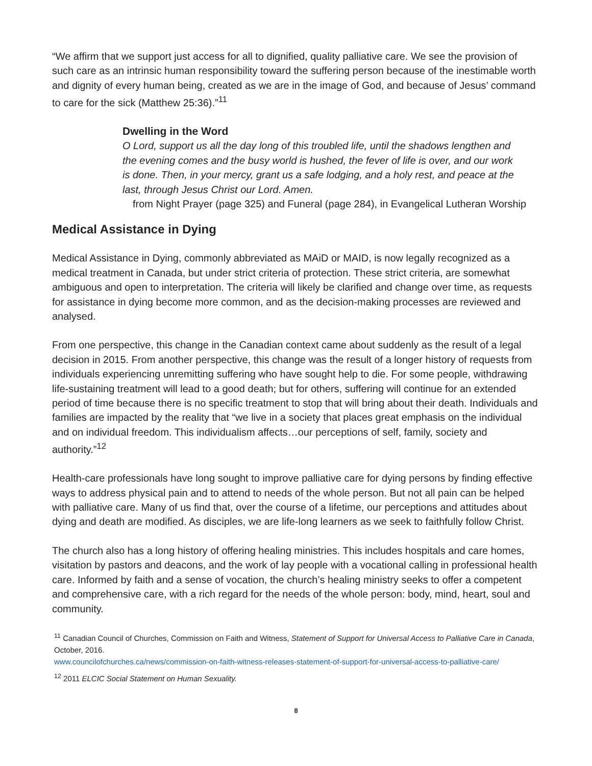“We affirm that we support just access for all to dignified, quality palliative care. We see the provision of such care as an intrinsic human responsibility toward the suffering person because of the inestimable worth and dignity of every human being, created as we are in the image of God, and because of Jesus’ command to care for the sick (Matthew 25:36).”<sup>11</sup>
Dwelling in the Word
O Lord, support us all the day long of this troubled life, until the shadows lengthen and the evening comes and the busy world is hushed, the fever of life is over, and our work is done. Then, in your mercy, grant us a safe lodging, and a holy rest, and peace at the last, through Jesus Christ our Lord. Amen.
from Night Prayer (page 325) and Funeral (page 284), in Evangelical Lutheran Worship
Medical Assistance in Dying
Medical Assistance in Dying, commonly abbreviated as MAiD or MAID, is now legally recognized as a medical treatment in Canada, but under strict criteria of protection. These strict criteria, are somewhat ambiguous and open to interpretation. The criteria will likely be clarified and change over time, as requests for assistance in dying become more common, and as the decision-making processes are reviewed and analysed.
From one perspective, this change in the Canadian context came about suddenly as the result of a legal decision in 2015. From another perspective, this change was the result of a longer history of requests from individuals experiencing unremitting suffering who have sought help to die. For some people, withdrawing life-sustaining treatment will lead to a good death; but for others, suffering will continue for an extended period of time because there is no specific treatment to stop that will bring about their death. Individuals and families are impacted by the reality that “we live in a society that places great emphasis on the individual and on individual freedom. This individualism affects…our perceptions of self, family, society and authority.”<sup>12</sup>
Health-care professionals have long sought to improve palliative care for dying persons by finding effective ways to address physical pain and to attend to needs of the whole person. But not all pain can be helped with palliative care. Many of us find that, over the course of a lifetime, our perceptions and attitudes about dying and death are modified. As disciples, we are life-long learners as we seek to faithfully follow Christ.
The church also has a long history of offering healing ministries. This includes hospitals and care homes, visitation by pastors and deacons, and the work of lay people with a vocational calling in professional health care. Informed by faith and a sense of vocation, the church’s healing ministry seeks to offer a competent and comprehensive care, with a rich regard for the needs of the whole person: body, mind, heart, soul and community.
<sup>11</sup> Canadian Council of Churches, Commission on Faith and Witness, Statement of Support for Universal Access to Palliative Care in Canada, October, 2016.
www.councilofchurches.ca/news/commission-on-faith-witness-releases-statement-of-support-for-universal-access-to-palliative-care/
<sup>12</sup> 2011 ELCIC Social Statement on Human Sexuality.
8